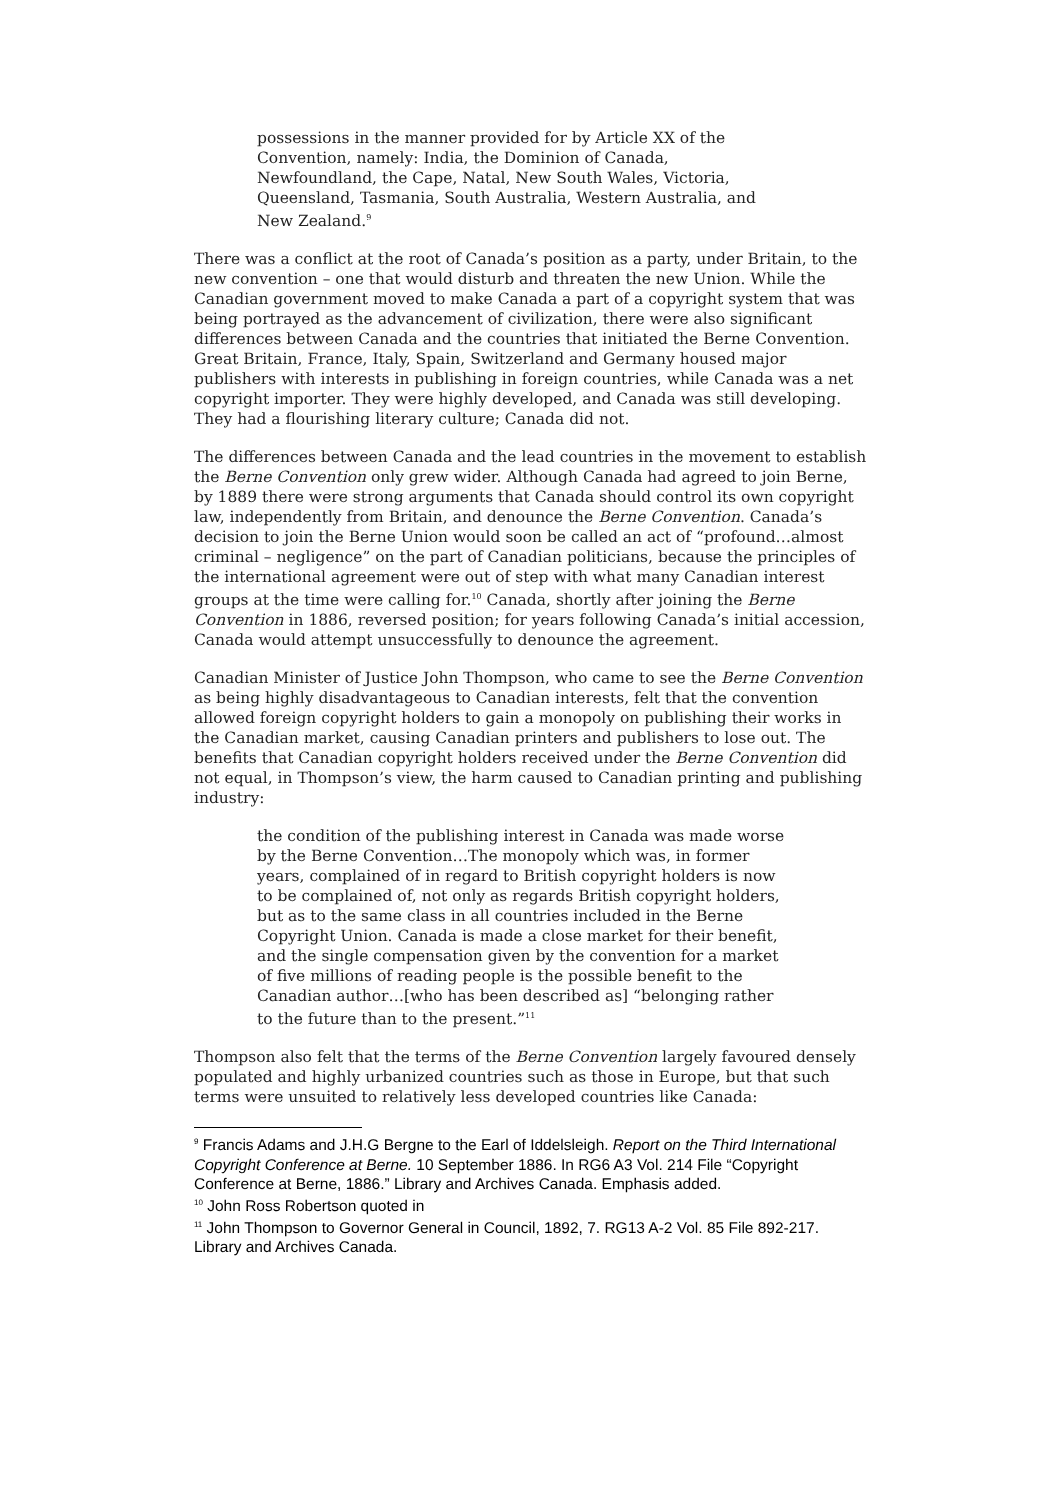possessions in the manner provided for by Article XX of the Convention, namely: India, the Dominion of Canada, Newfoundland, the Cape, Natal, New South Wales, Victoria, Queensland, Tasmania, South Australia, Western Australia, and New Zealand.<sup>9</sup>
There was a conflict at the root of Canada’s position as a party, under Britain, to the new convention – one that would disturb and threaten the new Union. While the Canadian government moved to make Canada a part of a copyright system that was being portrayed as the advancement of civilization, there were also significant differences between Canada and the countries that initiated the Berne Convention. Great Britain, France, Italy, Spain, Switzerland and Germany housed major publishers with interests in publishing in foreign countries, while Canada was a net copyright importer. They were highly developed, and Canada was still developing. They had a flourishing literary culture; Canada did not.
The differences between Canada and the lead countries in the movement to establish the Berne Convention only grew wider. Although Canada had agreed to join Berne, by 1889 there were strong arguments that Canada should control its own copyright law, independently from Britain, and denounce the Berne Convention. Canada’s decision to join the Berne Union would soon be called an act of “profound…almost criminal – negligence” on the part of Canadian politicians, because the principles of the international agreement were out of step with what many Canadian interest groups at the time were calling for.<sup>10</sup> Canada, shortly after joining the Berne Convention in 1886, reversed position; for years following Canada’s initial accession, Canada would attempt unsuccessfully to denounce the agreement.
Canadian Minister of Justice John Thompson, who came to see the Berne Convention as being highly disadvantageous to Canadian interests, felt that the convention allowed foreign copyright holders to gain a monopoly on publishing their works in the Canadian market, causing Canadian printers and publishers to lose out. The benefits that Canadian copyright holders received under the Berne Convention did not equal, in Thompson’s view, the harm caused to Canadian printing and publishing industry:
the condition of the publishing interest in Canada was made worse by the Berne Convention…The monopoly which was, in former years, complained of in regard to British copyright holders is now to be complained of, not only as regards British copyright holders, but as to the same class in all countries included in the Berne Copyright Union. Canada is made a close market for their benefit, and the single compensation given by the convention for a market of five millions of reading people is the possible benefit to the Canadian author…[who has been described as] “belonging rather to the future than to the present.”<sup>11</sup>
Thompson also felt that the terms of the Berne Convention largely favoured densely populated and highly urbanized countries such as those in Europe, but that such terms were unsuited to relatively less developed countries like Canada:
<sup>9</sup> Francis Adams and J.H.G Bergne to the Earl of Iddelsleigh. Report on the Third International Copyright Conference at Berne. 10 September 1886. In RG6 A3 Vol. 214 File “Copyright Conference at Berne, 1886.” Library and Archives Canada. Emphasis added.
<sup>10</sup> John Ross Robertson quoted in
<sup>11</sup> John Thompson to Governor General in Council, 1892, 7. RG13 A-2 Vol. 85 File 892-217. Library and Archives Canada.